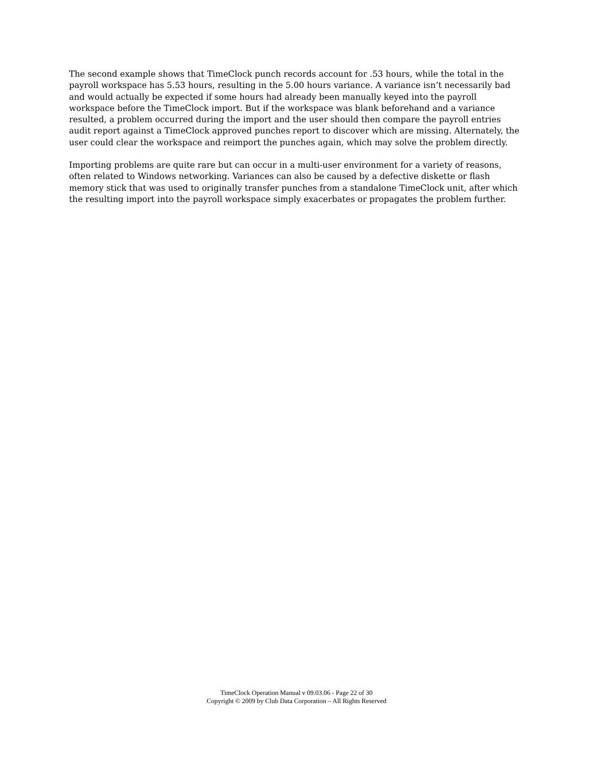The second example shows that TimeClock punch records account for .53 hours, while the total in the payroll workspace has 5.53 hours, resulting in the 5.00 hours variance. A variance isn’t necessarily bad and would actually be expected if some hours had already been manually keyed into the payroll workspace before the TimeClock import. But if the workspace was blank beforehand and a variance resulted, a problem occurred during the import and the user should then compare the payroll entries audit report against a TimeClock approved punches report to discover which are missing. Alternately, the user could clear the workspace and reimport the punches again, which may solve the problem directly.
Importing problems are quite rare but can occur in a multi-user environment for a variety of reasons, often related to Windows networking. Variances can also be caused by a defective diskette or flash memory stick that was used to originally transfer punches from a standalone TimeClock unit, after which the resulting import into the payroll workspace simply exacerbates or propagates the problem further.
TimeClock Operation Manual v 09.03.06 - Page 22 of 30
Copyright © 2009 by Club Data Corporation – All Rights Reserved